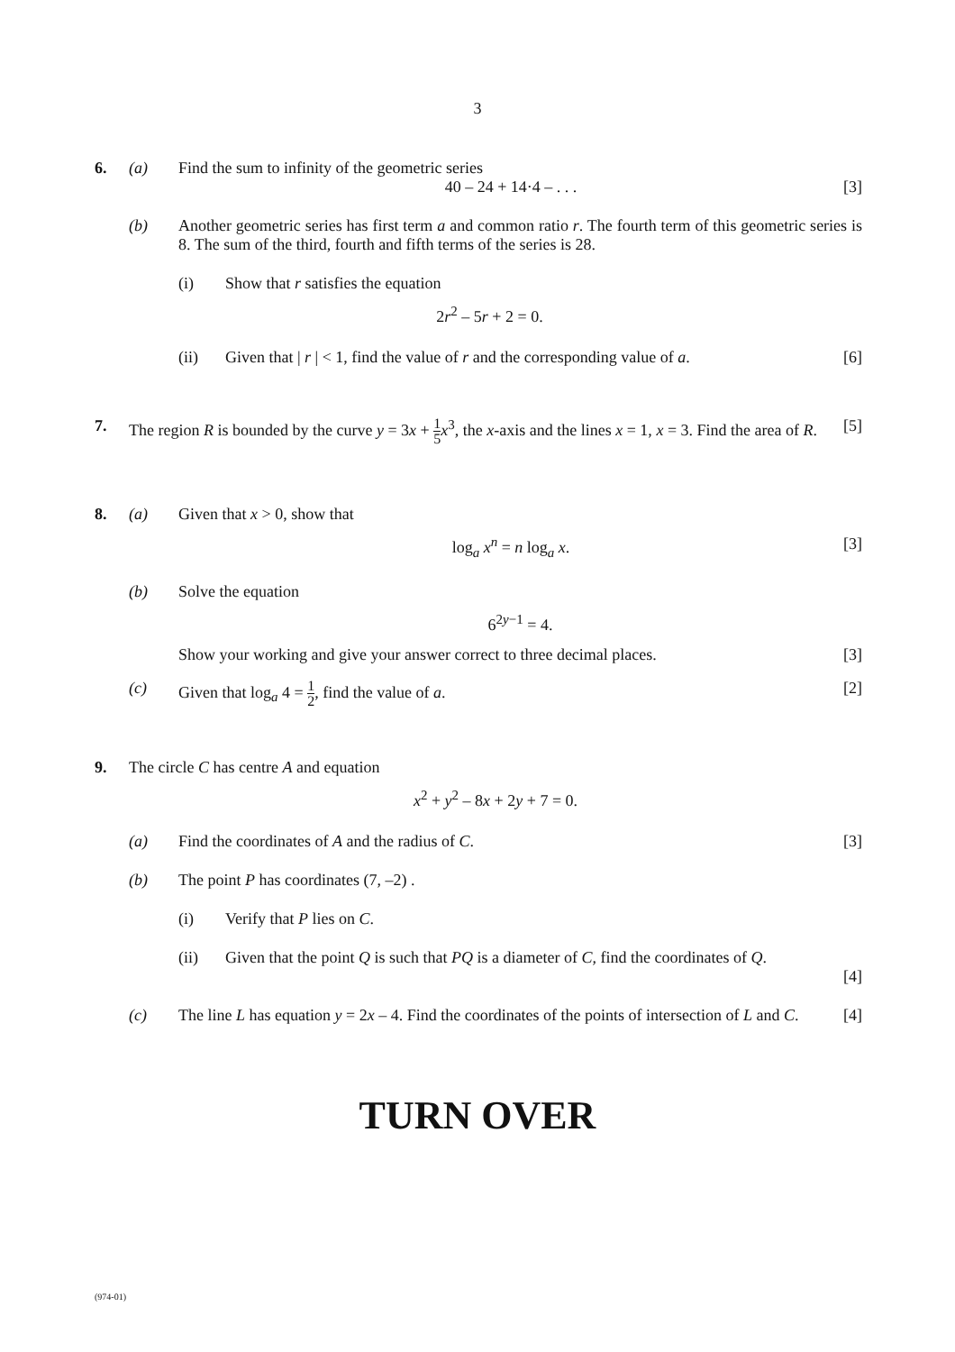3
6. (a) Find the sum to infinity of the geometric series
40 – 24 + 14·4 – . . . [3]
(b) Another geometric series has first term a and common ratio r. The fourth term of this geometric series is 8. The sum of the third, fourth and fifth terms of the series is 28.
(i) Show that r satisfies the equation
2r<sup>2</sup> – 5r + 2 = 0.
(ii) Given that | r | < 1, find the value of r and the corresponding value of a. [6]
7. The region R is bounded by the curve y = 3x + 1 5 x<sup>3</sup>, the x-axis and the lines x = 1, x = 3. Find the area of R. [5]
8. (a) Given that x > 0, show that
log<sub>a</sub> x<sup>n</sup> = n log<sub>a</sub> x. [3]
(b) Solve the equation
6<sup>2y−1</sup> = 4.
Show your working and give your answer correct to three decimal places. [3]
(c) Given that log<sub>a</sub> 4 = 1 2, find the value of a. [2]
9. The circle C has centre A and equation
x<sup>2</sup> + y<sup>2</sup> – 8x + 2y + 7 = 0.
(a) Find the coordinates of A and the radius of C. [3]
(b) The point P has coordinates (7, –2) .
(i) Verify that P lies on C.
(ii) Given that the point Q is such that PQ is a diameter of C, find the coordinates of Q.
[4]
(c) The line L has equation y = 2x – 4. Find the coordinates of the points of intersection of L and C. [4]
TURN OVER
(974-01)